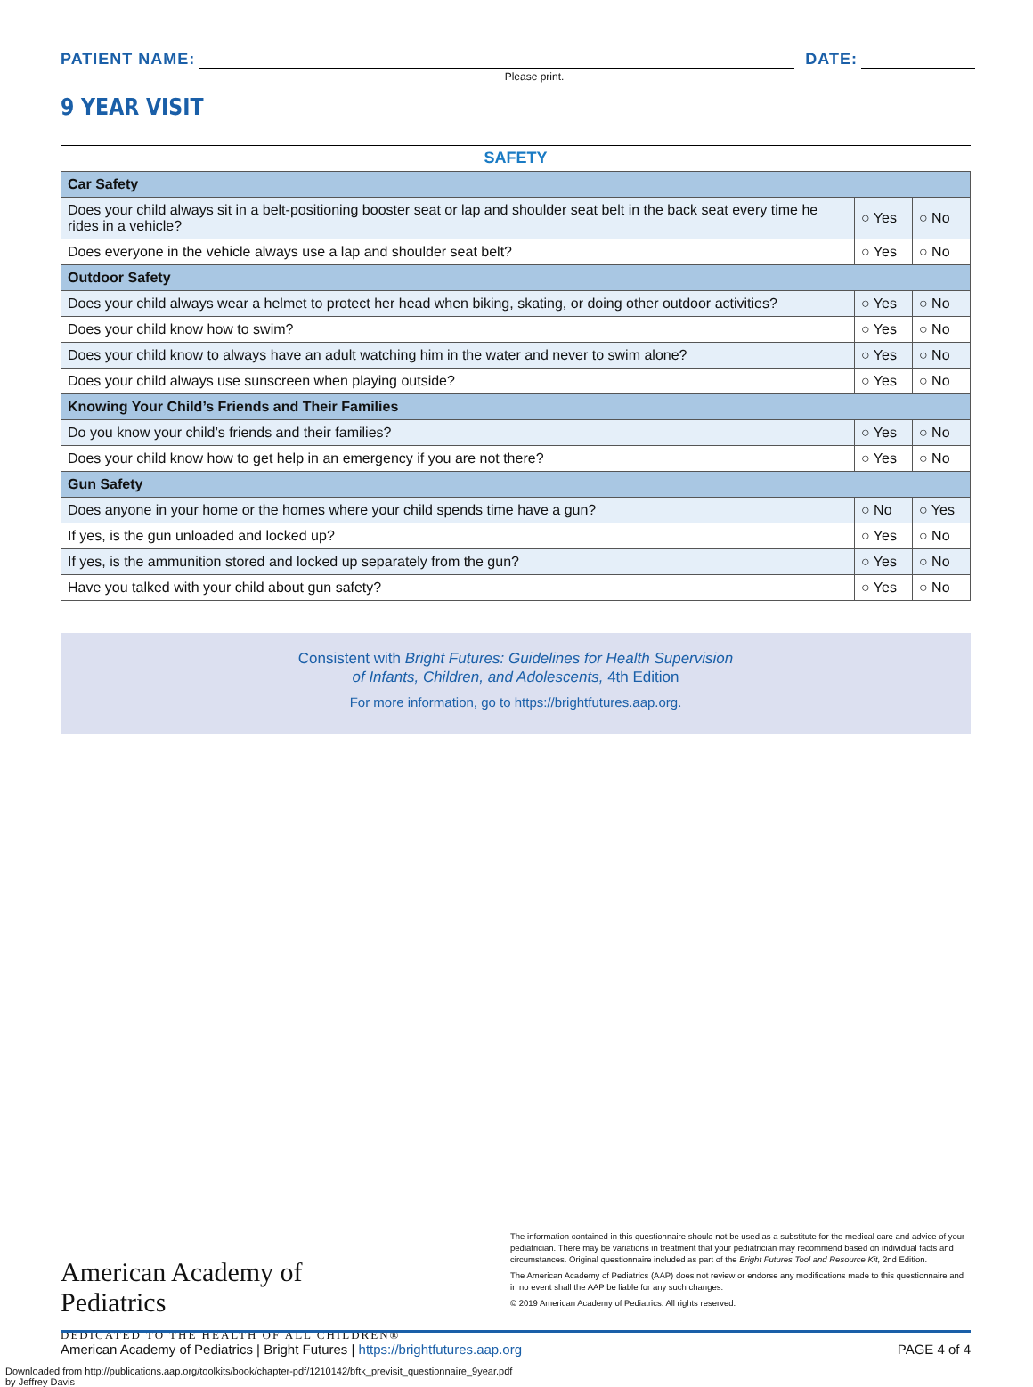PATIENT NAME: DATE:
Please print.
9 YEAR VISIT
SAFETY
| Car Safety | | |
| --- | --- | --- |
| Does your child always sit in a belt-positioning booster seat or lap and shoulder seat belt in the back seat every time he rides in a vehicle? | ○ Yes | ○ No |
| Does everyone in the vehicle always use a lap and shoulder seat belt? | ○ Yes | ○ No |
| Outdoor Safety | | |
| Does your child always wear a helmet to protect her head when biking, skating, or doing other outdoor activities? | ○ Yes | ○ No |
| Does your child know how to swim? | ○ Yes | ○ No |
| Does your child know to always have an adult watching him in the water and never to swim alone? | ○ Yes | ○ No |
| Does your child always use sunscreen when playing outside? | ○ Yes | ○ No |
| Knowing Your Child’s Friends and Their Families | | |
| Do you know your child’s friends and their families? | ○ Yes | ○ No |
| Does your child know how to get help in an emergency if you are not there? | ○ Yes | ○ No |
| Gun Safety | | |
| Does anyone in your home or the homes where your child spends time have a gun? | ○ No | ○ Yes |
| If yes, is the gun unloaded and locked up? | ○ Yes | ○ No |
| If yes, is the ammunition stored and locked up separately from the gun? | ○ Yes | ○ No |
| Have you talked with your child about gun safety? | ○ Yes | ○ No |
Consistent with Bright Futures: Guidelines for Health Supervision
of Infants, Children, and Adolescents, 4th Edition
For more information, go to https://brightfutures.aap.org.
American Academy of Pediatrics
DEDICATED TO THE HEALTH OF ALL CHILDREN®
The information contained in this questionnaire should not be used as a substitute for the medical care and advice of your pediatrician. There may be variations in treatment that your pediatrician may recommend based on individual facts and circumstances. Original questionnaire included as part of the Bright Futures Tool and Resource Kit, 2nd Edition.
The American Academy of Pediatrics (AAP) does not review or endorse any modifications made to this questionnaire and in no event shall the AAP be liable for any such changes.
© 2019 American Academy of Pediatrics. All rights reserved.
American Academy of Pediatrics | Bright Futures | https://brightfutures.aap.org PAGE 4 of 4
Downloaded from http://publications.aap.org/toolkits/book/chapter-pdf/1210142/bftk_previsit_questionnaire_9year.pdf
by Jeffrey Davis